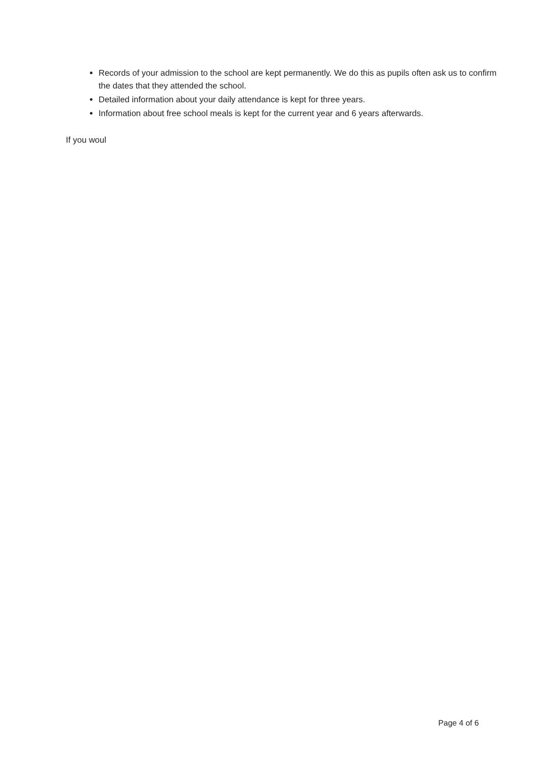Records of your admission to the school are kept permanently. We do this as pupils often ask us to confirm the dates that they attended the school.
Detailed information about your daily attendance is kept for three years.
Information about free school meals is kept for the current year and 6 years afterwards.
If you woul
Page 4 of 6